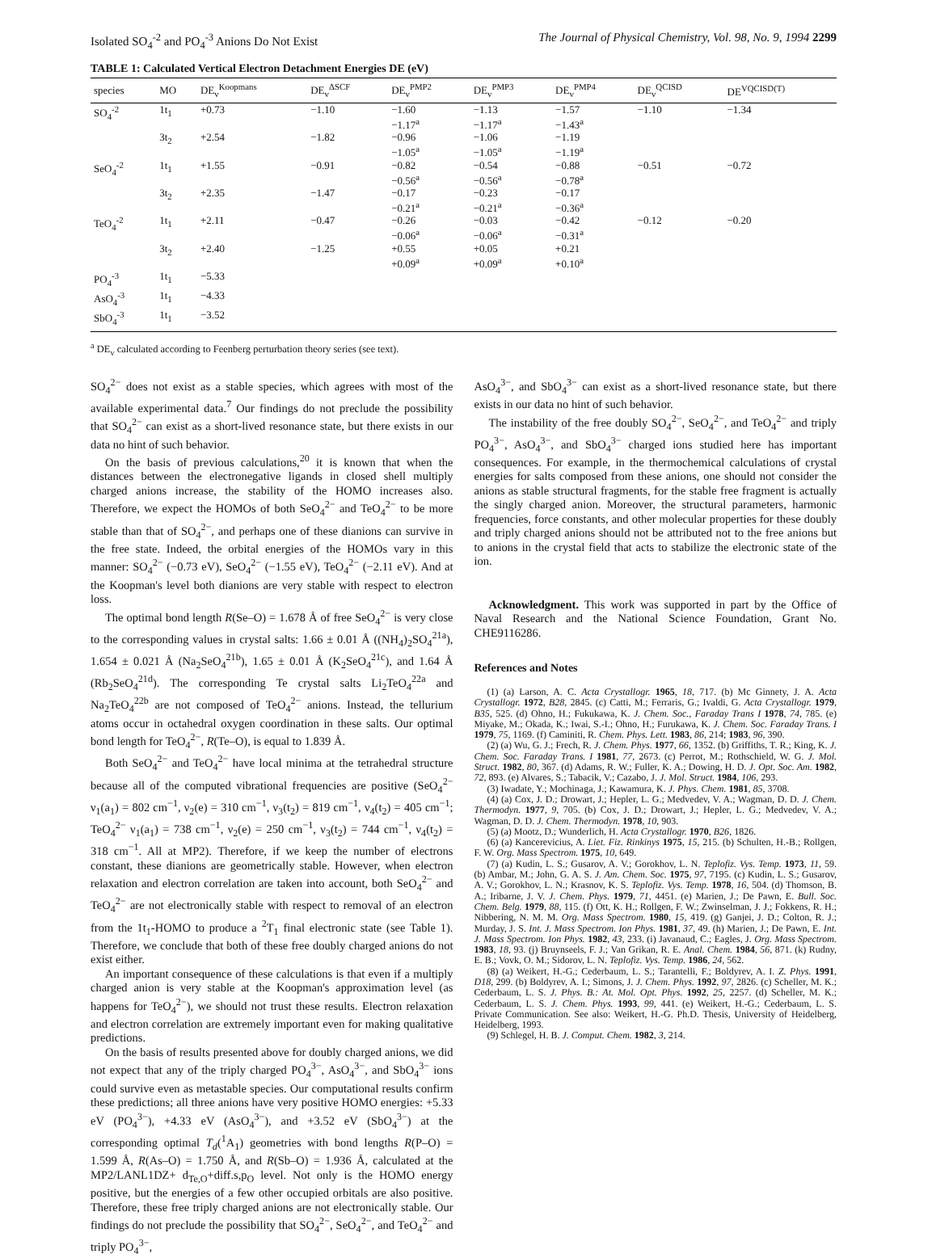Isolated SO<sub>4</sub><sup>-2</sup> and PO<sub>4</sub><sup>-3</sup> Anions Do Not Exist The Journal of Physical Chemistry, Vol. 98, No. 9, 1994 2299
TABLE 1: Calculated Vertical Electron Detachment Energies DE (eV)
| species | MO | DE<sub>v</sub><sup>Koopmans</sup> | DE<sub>v</sub><sup>ΔSCF</sup> | DE<sub>v</sub><sup>PMP2</sup> | DE<sub>v</sub><sup>PMP3</sup> | DE<sub>v</sub><sup>PMP4</sup> | DE<sub>v</sub><sup>QCISD</sup> | DE<sup>VQCISD(T)</sup> |
| --- | --- | --- | --- | --- | --- | --- | --- | --- |
| SO<sub>4</sub><sup>-2</sup> | 1t<sub>1</sub> | +0.73 | −1.10 | −1.60 −1.17<sup>a</sup> | −1.13 −1.17<sup>a</sup> | −1.57 −1.43<sup>a</sup> | −1.10 | −1.34 |
| | 3t<sub>2</sub> | +2.54 | −1.82 | −0.96 −1.05<sup>a</sup> | −1.06 −1.05<sup>a</sup> | −1.19 −1.19<sup>a</sup> | | |
| SeO<sub>4</sub><sup>-2</sup> | 1t<sub>1</sub> | +1.55 | −0.91 | −0.82 −0.56<sup>a</sup> | −0.54 −0.56<sup>a</sup> | −0.88 −0.78<sup>a</sup> | −0.51 | −0.72 |
| | 3t<sub>2</sub> | +2.35 | −1.47 | −0.17 −0.21<sup>a</sup> | −0.23 −0.21<sup>a</sup> | −0.17 −0.36<sup>a</sup> | | |
| TeO<sub>4</sub><sup>-2</sup> | 1t<sub>1</sub> | +2.11 | −0.47 | −0.26 −0.06<sup>a</sup> | −0.03 −0.06<sup>a</sup> | −0.42 −0.31<sup>a</sup> | −0.12 | −0.20 |
| | 3t<sub>2</sub> | +2.40 | −1.25 | +0.55 +0.09<sup>a</sup> | +0.05 +0.09<sup>a</sup> | +0.21 +0.10<sup>a</sup> | | |
| PO<sub>4</sub><sup>-3</sup> | 1t<sub>1</sub> | −5.33 | | | | | | |
| AsO<sub>4</sub><sup>-3</sup> | 1t<sub>1</sub> | −4.33 | | | | | | |
| SbO<sub>4</sub><sup>-3</sup> | 1t<sub>1</sub> | −3.52 | | | | | | |
<sup>a</sup> DE<sub>v</sub> calculated according to Feenberg perturbation theory series (see text).
SO<sub>4</sub><sup>2−</sup> does not exist as a stable species, which agrees with most of the available experimental data.<sup>7</sup> Our findings do not preclude the possibility that SO<sub>4</sub><sup>2−</sup> can exist as a short-lived resonance state, but there exists in our data no hint of such behavior.
On the basis of previous calculations,<sup>20</sup> it is known that when the distances between the electronegative ligands in closed shell multiply charged anions increase, the stability of the HOMO increases also. Therefore, we expect the HOMOs of both SeO<sub>4</sub><sup>2−</sup> and TeO<sub>4</sub><sup>2−</sup> to be more stable than that of SO<sub>4</sub><sup>2−</sup>, and perhaps one of these dianions can survive in the free state. Indeed, the orbital energies of the HOMOs vary in this manner: SO<sub>4</sub><sup>2−</sup> (−0.73 eV), SeO<sub>4</sub><sup>2−</sup> (−1.55 eV), TeO<sub>4</sub><sup>2−</sup> (−2.11 eV). And at the Koopman's level both dianions are very stable with respect to electron loss.
The optimal bond length R(Se–O) = 1.678 Å of free SeO<sub>4</sub><sup>2−</sup> is very close to the corresponding values in crystal salts: 1.66 ± 0.01 Å ((NH<sub>4</sub>)<sub>2</sub>SO<sub>4</sub><sup>21a</sup>), 1.654 ± 0.021 Å (Na<sub>2</sub>SeO<sub>4</sub><sup>21b</sup>), 1.65 ± 0.01 Å (K<sub>2</sub>SeO<sub>4</sub><sup>21c</sup>), and 1.64 Å (Rb<sub>2</sub>SeO<sub>4</sub><sup>21d</sup>). The corresponding Te crystal salts Li<sub>2</sub>TeO<sub>4</sub><sup>22a</sup> and Na<sub>2</sub>TeO<sub>4</sub><sup>22b</sup> are not composed of TeO<sub>4</sub><sup>2−</sup> anions. Instead, the tellurium atoms occur in octahedral oxygen coordination in these salts. Our optimal bond length for TeO<sub>4</sub><sup>2−</sup>, R(Te–O), is equal to 1.839 Å.
Both SeO<sub>4</sub><sup>2−</sup> and TeO<sub>4</sub><sup>2−</sup> have local minima at the tetrahedral structure because all of the computed vibrational frequencies are positive (SeO<sub>4</sub><sup>2−</sup> ν<sub>1</sub>(a<sub>1</sub>) = 802 cm<sup>−1</sup>, ν<sub>2</sub>(e) = 310 cm<sup>−1</sup>, ν<sub>3</sub>(t<sub>2</sub>) = 819 cm<sup>−1</sup>, ν<sub>4</sub>(t<sub>2</sub>) = 405 cm<sup>−1</sup>; TeO<sub>4</sub><sup>2−</sup> ν<sub>1</sub>(a<sub>1</sub>) = 738 cm<sup>−1</sup>, ν<sub>2</sub>(e) = 250 cm<sup>−1</sup>, ν<sub>3</sub>(t<sub>2</sub>) = 744 cm<sup>−1</sup>, ν<sub>4</sub>(t<sub>2</sub>) = 318 cm<sup>−1</sup>. All at MP2). Therefore, if we keep the number of electrons constant, these dianions are geometrically stable. However, when electron relaxation and electron correlation are taken into account, both SeO<sub>4</sub><sup>2−</sup> and TeO<sub>4</sub><sup>2−</sup> are not electronically stable with respect to removal of an electron from the 1t<sub>1</sub>-HOMO to produce a <sup>2</sup>T<sub>1</sub> final electronic state (see Table 1). Therefore, we conclude that both of these free doubly charged anions do not exist either.
An important consequence of these calculations is that even if a multiply charged anion is very stable at the Koopman's approximation level (as happens for TeO<sub>4</sub><sup>2−</sup>), we should not trust these results. Electron relaxation and electron correlation are extremely important even for making qualitative predictions.
On the basis of results presented above for doubly charged anions, we did not expect that any of the triply charged PO<sub>4</sub><sup>3−</sup>, AsO<sub>4</sub><sup>3−</sup>, and SbO<sub>4</sub><sup>3−</sup> ions could survive even as metastable species. Our computational results confirm these predictions; all three anions have very positive HOMO energies: +5.33 eV (PO<sub>4</sub><sup>3−</sup>), +4.33 eV (AsO<sub>4</sub><sup>3−</sup>), and +3.52 eV (SbO<sub>4</sub><sup>3−</sup>) at the corresponding optimal T<sub>d</sub>(<sup>1</sup>A<sub>1</sub>) geometries with bond lengths R(P–O) = 1.599 Å, R(As–O) = 1.750 Å, and R(Sb–O) = 1.936 Å, calculated at the MP2/LANL1DZ+ d<sub>Te,O</sub>+diff.s,p<sub>O</sub> level. Not only is the HOMO energy positive, but the energies of a few other occupied orbitals are also positive. Therefore, these free triply charged anions are not electronically stable. Our findings do not preclude the possibility that SO<sub>4</sub><sup>2−</sup>, SeO<sub>4</sub><sup>2−</sup>, and TeO<sub>4</sub><sup>2−</sup> and triply PO<sub>4</sub><sup>3−</sup>,
AsO<sub>4</sub><sup>3−</sup>, and SbO<sub>4</sub><sup>3−</sup> can exist as a short-lived resonance state, but there exists in our data no hint of such behavior.
The instability of the free doubly SO<sub>4</sub><sup>2−</sup>, SeO<sub>4</sub><sup>2−</sup>, and TeO<sub>4</sub><sup>2−</sup> and triply PO<sub>4</sub><sup>3−</sup>, AsO<sub>4</sub><sup>3−</sup>, and SbO<sub>4</sub><sup>3−</sup> charged ions studied here has important consequences. For example, in the thermochemical calculations of crystal energies for salts composed from these anions, one should not consider the anions as stable structural fragments, for the stable free fragment is actually the singly charged anion. Moreover, the structural parameters, harmonic frequencies, force constants, and other molecular properties for these doubly and triply charged anions should not be attributed not to the free anions but to anions in the crystal field that acts to stabilize the electronic state of the ion.
Acknowledgment. This work was supported in part by the Office of Naval Research and the National Science Foundation, Grant No. CHE9116286.
References and Notes
(1) (a) Larson, A. C. Acta Crystallogr. 1965, 18, 717. (b) Mc Ginnety, J. A. Acta Crystallogr. 1972, B28, 2845. (c) Catti, M.; Ferraris, G.; Ivaldi, G. Acta Crystallogr. 1979, B35, 525. (d) Ohno, H.; Fukukawa, K. J. Chem. Soc., Faraday Trans I 1978, 74, 785. (e) Miyake, M.; Okada, K.; Iwai, S.-I.; Ohno, H.; Furukawa, K. J. Chem. Soc. Faraday Trans. I 1979, 75, 1169. (f) Caminiti, R. Chem. Phys. Lett. 1983, 86, 214; 1983, 96, 390.
(2) (a) Wu, G. J.; Frech, R. J. Chem. Phys. 1977, 66, 1352. (b) Griffiths, T. R.; King, K. J. Chem. Soc. Faraday Trans. I 1981, 77, 2673. (c) Perrot, M.; Rothschield, W. G. J. Mol. Struct. 1982, 80, 367. (d) Adams, R. W.; Fuller, K. A.; Dowing, H. D. J. Opt. Soc. Am. 1982, 72, 893. (e) Alvares, S.; Tabacik, V.; Cazabo, J. J. Mol. Struct. 1984, 106, 293.
(3) Iwadate, Y.; Mochinaga, J.; Kawamura, K. J. Phys. Chem. 1981, 85, 3708.
(4) (a) Cox, J. D.; Drowart, J.; Hepler, L. G.; Medvedev, V. A.; Wagman, D. D. J. Chem. Thermodyn. 1977, 9, 705. (b) Cox, J. D.; Drowart, J.; Hepler, L. G.; Medvedev, V. A.; Wagman, D. D. J. Chem. Thermodyn. 1978, 10, 903.
(5) (a) Mootz, D.; Wunderlich, H. Acta Crystallogr. 1970, B26, 1826.
(6) (a) Kancerevicius, A. Liet. Fiz. Rinkinys 1975, 15, 215. (b) Schulten, H.-B.; Rollgen, F. W. Org. Mass Spectrom. 1975, 10, 649.
(7) (a) Kudin, L. S.; Gusarov, A. V.; Gorokhov, L. N. Teplofiz. Vys. Temp. 1973, 11, 59. (b) Ambar, M.; John, G. A. S. J. Am. Chem. Soc. 1975, 97, 7195. (c) Kudin, L. S.; Gusarov, A. V.; Gorokhov, L. N.; Krasnov, K. S. Teplofiz. Vys. Temp. 1978, 16, 504. (d) Thomson, B. A.; Iribarne, J. V. J. Chem. Phys. 1979, 71, 4451. (e) Marien, J.; De Pawn, E. Bull. Soc. Chem. Belg. 1979, 88, 115. (f) Ott, K. H.; Rollgen, F. W.; Zwinselman, J. J.; Fokkens, R. H.; Nibbering, N. M. M. Org. Mass Spectrom. 1980, 15, 419. (g) Ganjei, J. D.; Colton, R. J.; Murday, J. S. Int. J. Mass Spectrom. Ion Phys. 1981, 37, 49. (h) Marien, J.; De Pawn, E. Int. J. Mass Spectrom. Ion Phys. 1982, 43, 233. (i) Javanaud, C.; Eagles, J. Org. Mass Spectrom. 1983, 18, 93. (j) Bruynseels, F. J.; Van Grikan, R. E. Anal. Chem. 1984, 56, 871. (k) Rudny, E. B.; Vovk, O. M.; Sidorov, L. N. Teplofiz. Vys. Temp. 1986, 24, 562.
(8) (a) Weikert, H.-G.; Cederbaum, L. S.; Tarantelli, F.; Boldyrev, A. I. Z. Phys. 1991, D18, 299. (b) Boldyrev, A. I.; Simons, J. J. Chem. Phys. 1992, 97, 2826. (c) Scheller, M. K.; Cederbaum, L. S. J. Phys. B.: At. Mol. Opt. Phys. 1992, 25, 2257. (d) Scheller, M. K.; Cederbaum, L. S. J. Chem. Phys. 1993, 99, 441. (e) Weikert, H.-G.; Cederbaum, L. S. Private Communication. See also: Weikert, H.-G. Ph.D. Thesis, University of Heidelberg, Heidelberg, 1993.
(9) Schlegel, H. B. J. Comput. Chem. 1982, 3, 214.